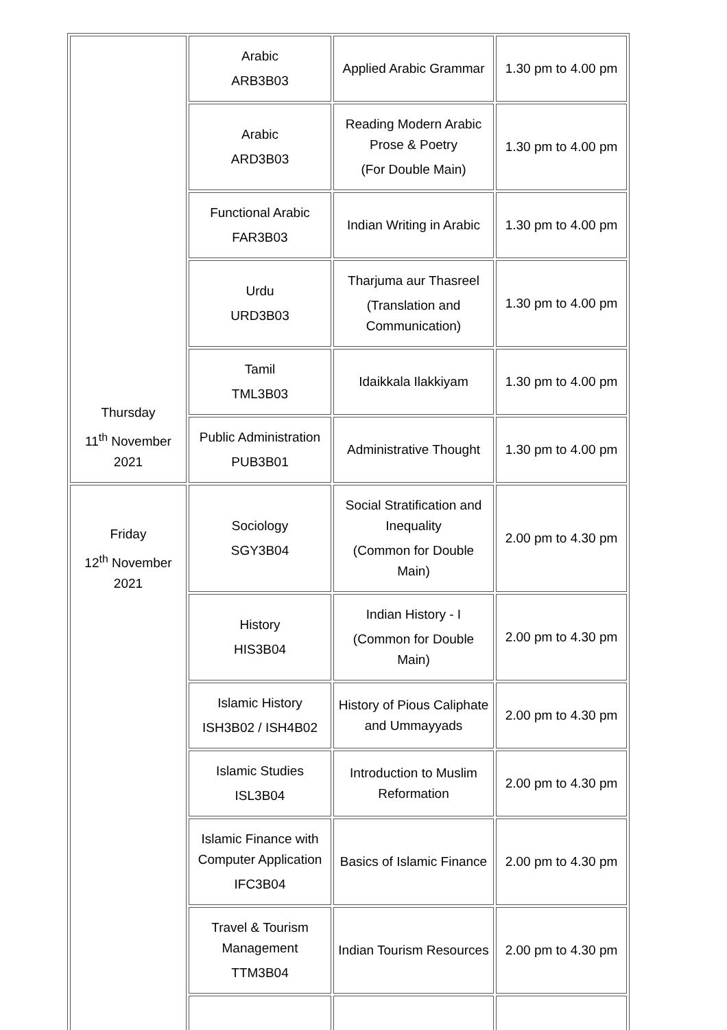| Thursday 11<sup>th</sup> November 2021 | Arabic ARB3B03 | Applied Arabic Grammar | 1.30 pm to 4.00 pm |
| | Arabic ARD3B03 | Reading Modern Arabic Prose & Poetry (For Double Main) | 1.30 pm to 4.00 pm |
| | Functional Arabic FAR3B03 | Indian Writing in Arabic | 1.30 pm to 4.00 pm |
| | Urdu URD3B03 | Tharjuma aur Thasreel (Translation and Communication) | 1.30 pm to 4.00 pm |
| | Tamil TML3B03 | Idaikkala Ilakkiyam | 1.30 pm to 4.00 pm |
| | Public Administration PUB3B01 | Administrative Thought | 1.30 pm to 4.00 pm |
| Friday 12<sup>th</sup> November 2021 | Sociology SGY3B04 | Social Stratification and Inequality (Common for Double Main) | 2.00 pm to 4.30 pm |
| | History HIS3B04 | Indian History - I (Common for Double Main) | 2.00 pm to 4.30 pm |
| | Islamic History ISH3B02 / ISH4B02 | History of Pious Caliphate and Ummayyads | 2.00 pm to 4.30 pm |
| | Islamic Studies ISL3B04 | Introduction to Muslim Reformation | 2.00 pm to 4.30 pm |
| | Islamic Finance with Computer Application IFC3B04 | Basics of Islamic Finance | 2.00 pm to 4.30 pm |
| | Travel & Tourism Management TTM3B04 | Indian Tourism Resources | 2.00 pm to 4.30 pm |